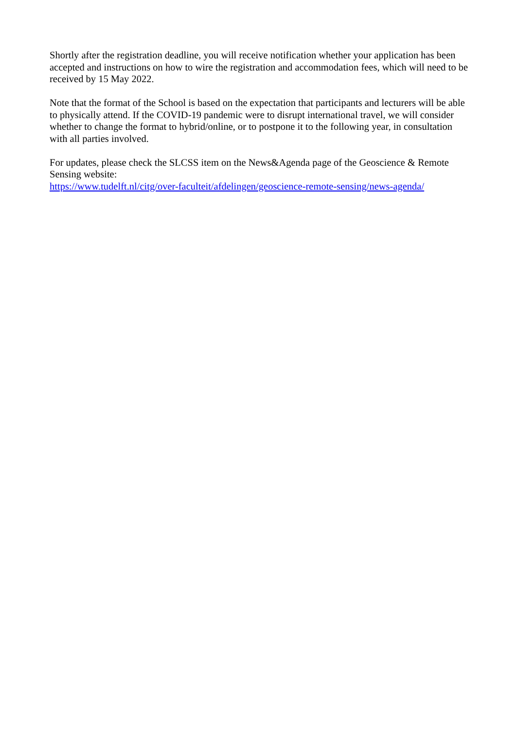Shortly after the registration deadline, you will receive notification whether your application has been accepted and instructions on how to wire the registration and accommodation fees, which will need to be received by 15 May 2022.
Note that the format of the School is based on the expectation that participants and lecturers will be able to physically attend. If the COVID-19 pandemic were to disrupt international travel, we will consider whether to change the format to hybrid/online, or to postpone it to the following year, in consultation with all parties involved.
For updates, please check the SLCSS item on the News&Agenda page of the Geoscience & Remote Sensing website:
https://www.tudelft.nl/citg/over-faculteit/afdelingen/geoscience-remote-sensing/news-agenda/